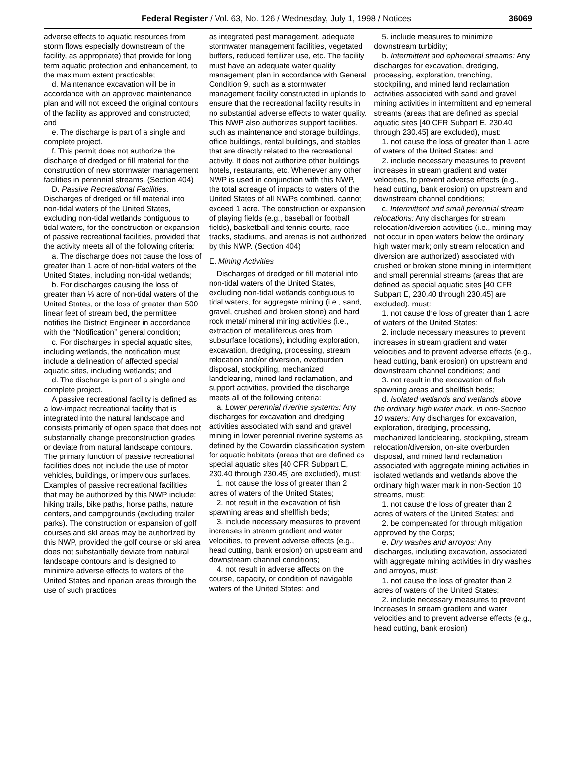Federal Register / Vol. 63, No. 126 / Wednesday, July 1, 1998 / Notices 36069
adverse effects to aquatic resources from storm flows especially downstream of the facility, as appropriate) that provide for long term aquatic protection and enhancement, to the maximum extent practicable;
d. Maintenance excavation will be in accordance with an approved maintenance plan and will not exceed the original contours of the facility as approved and constructed; and
e. The discharge is part of a single and complete project.
f. This permit does not authorize the discharge of dredged or fill material for the construction of new stormwater management facilities in perennial streams. (Section 404)
D. Passive Recreational Facilities. Discharges of dredged or fill material into non-tidal waters of the United States, excluding non-tidal wetlands contiguous to tidal waters, for the construction or expansion of passive recreational facilities, provided that the activity meets all of the following criteria:
a. The discharge does not cause the loss of greater than 1 acre of non-tidal waters of the United States, including non-tidal wetlands;
b. For discharges causing the loss of greater than ⅓ acre of non-tidal waters of the United States, or the loss of greater than 500 linear feet of stream bed, the permittee notifies the District Engineer in accordance with the ‘‘Notification’’ general condition;
c. For discharges in special aquatic sites, including wetlands, the notification must include a delineation of affected special aquatic sites, including wetlands; and
d. The discharge is part of a single and complete project.
A passive recreational facility is defined as a low-impact recreational facility that is integrated into the natural landscape and consists primarily of open space that does not substantially change preconstruction grades or deviate from natural landscape contours. The primary function of passive recreational facilities does not include the use of motor vehicles, buildings, or impervious surfaces. Examples of passive recreational facilities that may be authorized by this NWP include: hiking trails, bike paths, horse paths, nature centers, and campgrounds (excluding trailer parks). The construction or expansion of golf courses and ski areas may be authorized by this NWP, provided the golf course or ski area does not substantially deviate from natural landscape contours and is designed to minimize adverse effects to waters of the United States and riparian areas through the use of such practices
as integrated pest management, adequate stormwater management facilities, vegetated buffers, reduced fertilizer use, etc. The facility must have an adequate water quality management plan in accordance with General Condition 9, such as a stormwater management facility constructed in uplands to ensure that the recreational facility results in no substantial adverse effects to water quality. This NWP also authorizes support facilities, such as maintenance and storage buildings, office buildings, rental buildings, and stables that are directly related to the recreational activity. It does not authorize other buildings, hotels, restaurants, etc. Whenever any other NWP is used in conjunction with this NWP, the total acreage of impacts to waters of the United States of all NWPs combined, cannot exceed 1 acre. The construction or expansion of playing fields (e.g., baseball or football fields), basketball and tennis courts, race tracks, stadiums, and arenas is not authorized by this NWP. (Section 404)
E. Mining Activities
Discharges of dredged or fill material into non-tidal waters of the United States, excluding non-tidal wetlands contiguous to tidal waters, for aggregate mining (i.e., sand, gravel, crushed and broken stone) and hard rock metal/ mineral mining activities (i.e., extraction of metalliferous ores from subsurface locations), including exploration, excavation, dredging, processing, stream relocation and/or diversion, overburden disposal, stockpiling, mechanized landclearing, mined land reclamation, and support activities, provided the discharge meets all of the following criteria:
a. Lower perennial riverine systems: Any discharges for excavation and dredging activities associated with sand and gravel mining in lower perennial riverine systems as defined by the Cowardin classification system for aquatic habitats (areas that are defined as special aquatic sites [40 CFR Subpart E, 230.40 through 230.45] are excluded), must:
1. not cause the loss of greater than 2 acres of waters of the United States;
2. not result in the excavation of fish spawning areas and shellfish beds;
3. include necessary measures to prevent increases in stream gradient and water velocities, to prevent adverse effects (e.g., head cutting, bank erosion) on upstream and downstream channel conditions;
4. not result in adverse affects on the course, capacity, or condition of navigable waters of the United States; and
5. include measures to minimize downstream turbidity;
b. Intermittent and ephemeral streams: Any discharges for excavation, dredging, processing, exploration, trenching, stockpiling, and mined land reclamation activities associated with sand and gravel mining activities in intermittent and ephemeral streams (areas that are defined as special aquatic sites [40 CFR Subpart E, 230.40 through 230.45] are excluded), must:
1. not cause the loss of greater than 1 acre of waters of the United States; and
2. include necessary measures to prevent increases in stream gradient and water velocities, to prevent adverse effects (e.g., head cutting, bank erosion) on upstream and downstream channel conditions;
c. Intermittent and small perennial stream relocations: Any discharges for stream relocation/diversion activities (i.e., mining may not occur in open waters below the ordinary high water mark; only stream relocation and diversion are authorized) associated with crushed or broken stone mining in intermittent and small perennial streams (areas that are defined as special aquatic sites [40 CFR Subpart E, 230.40 through 230.45] are excluded), must:
1. not cause the loss of greater than 1 acre of waters of the United States;
2. include necessary measures to prevent increases in stream gradient and water velocities and to prevent adverse effects (e.g., head cutting, bank erosion) on upstream and downstream channel conditions; and
3. not result in the excavation of fish spawning areas and shellfish beds;
d. Isolated wetlands and wetlands above the ordinary high water mark, in non-Section 10 waters: Any discharges for excavation, exploration, dredging, processing, mechanized landclearing, stockpiling, stream relocation/diversion, on-site overburden disposal, and mined land reclamation associated with aggregate mining activities in isolated wetlands and wetlands above the ordinary high water mark in non-Section 10 streams, must:
1. not cause the loss of greater than 2 acres of waters of the United States; and
2. be compensated for through mitigation approved by the Corps;
e. Dry washes and arroyos: Any discharges, including excavation, associated with aggregate mining activities in dry washes and arroyos, must:
1. not cause the loss of greater than 2 acres of waters of the United States;
2. include necessary measures to prevent increases in stream gradient and water velocities and to prevent adverse effects (e.g., head cutting, bank erosion)